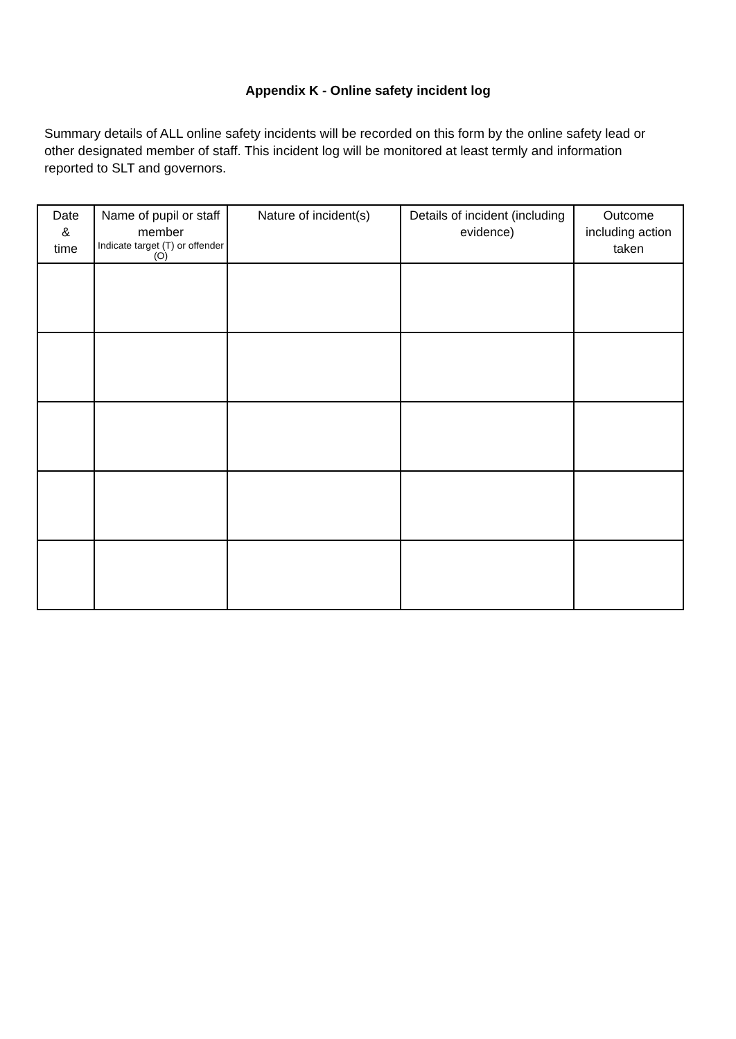Appendix K - Online safety incident log
Summary details of ALL online safety incidents will be recorded on this form by the online safety lead or other designated member of staff. This incident log will be monitored at least termly and information reported to SLT and governors.
| Date & time | Name of pupil or staff member Indicate target (T) or offender (O) | Nature of incident(s) | Details of incident (including evidence) | Outcome including action taken |
| --- | --- | --- | --- | --- |